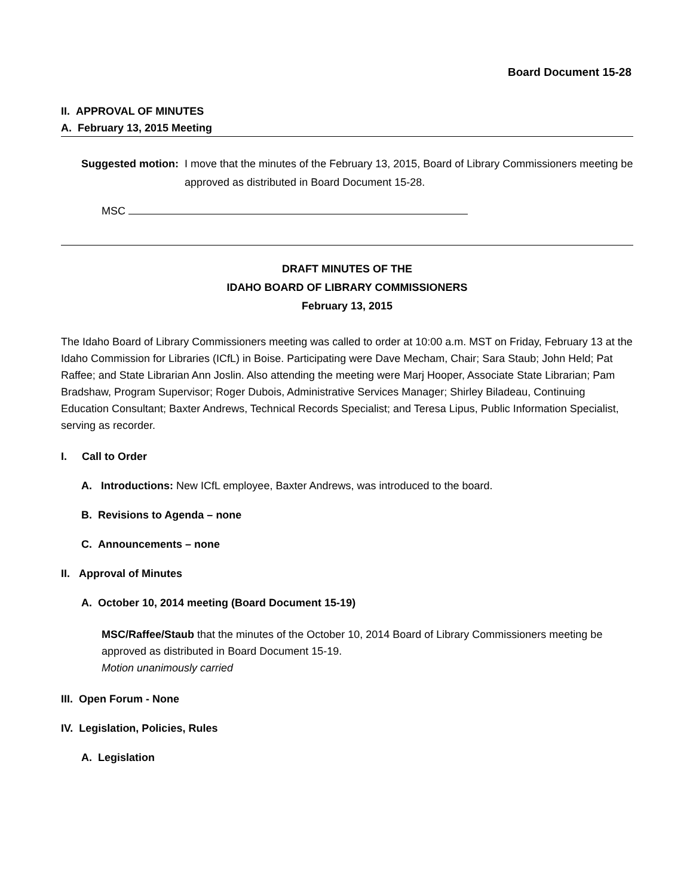Board Document 15-28
II. APPROVAL OF MINUTES
A. February 13, 2015 Meeting
Suggested motion: I move that the minutes of the February 13, 2015, Board of Library Commissioners meeting be approved as distributed in Board Document 15-28.
MSC
DRAFT MINUTES OF THE
IDAHO BOARD OF LIBRARY COMMISSIONERS
February 13, 2015
The Idaho Board of Library Commissioners meeting was called to order at 10:00 a.m. MST on Friday, February 13 at the Idaho Commission for Libraries (ICfL) in Boise. Participating were Dave Mecham, Chair; Sara Staub; John Held; Pat Raffee; and State Librarian Ann Joslin. Also attending the meeting were Marj Hooper, Associate State Librarian; Pam Bradshaw, Program Supervisor; Roger Dubois, Administrative Services Manager; Shirley Biladeau, Continuing Education Consultant; Baxter Andrews, Technical Records Specialist; and Teresa Lipus, Public Information Specialist, serving as recorder.
I. Call to Order
A. Introductions: New ICfL employee, Baxter Andrews, was introduced to the board.
B. Revisions to Agenda – none
C. Announcements – none
II. Approval of Minutes
A. October 10, 2014 meeting (Board Document 15-19)
MSC/Raffee/Staub that the minutes of the October 10, 2014 Board of Library Commissioners meeting be approved as distributed in Board Document 15-19.
Motion unanimously carried
III. Open Forum - None
IV. Legislation, Policies, Rules
A. Legislation